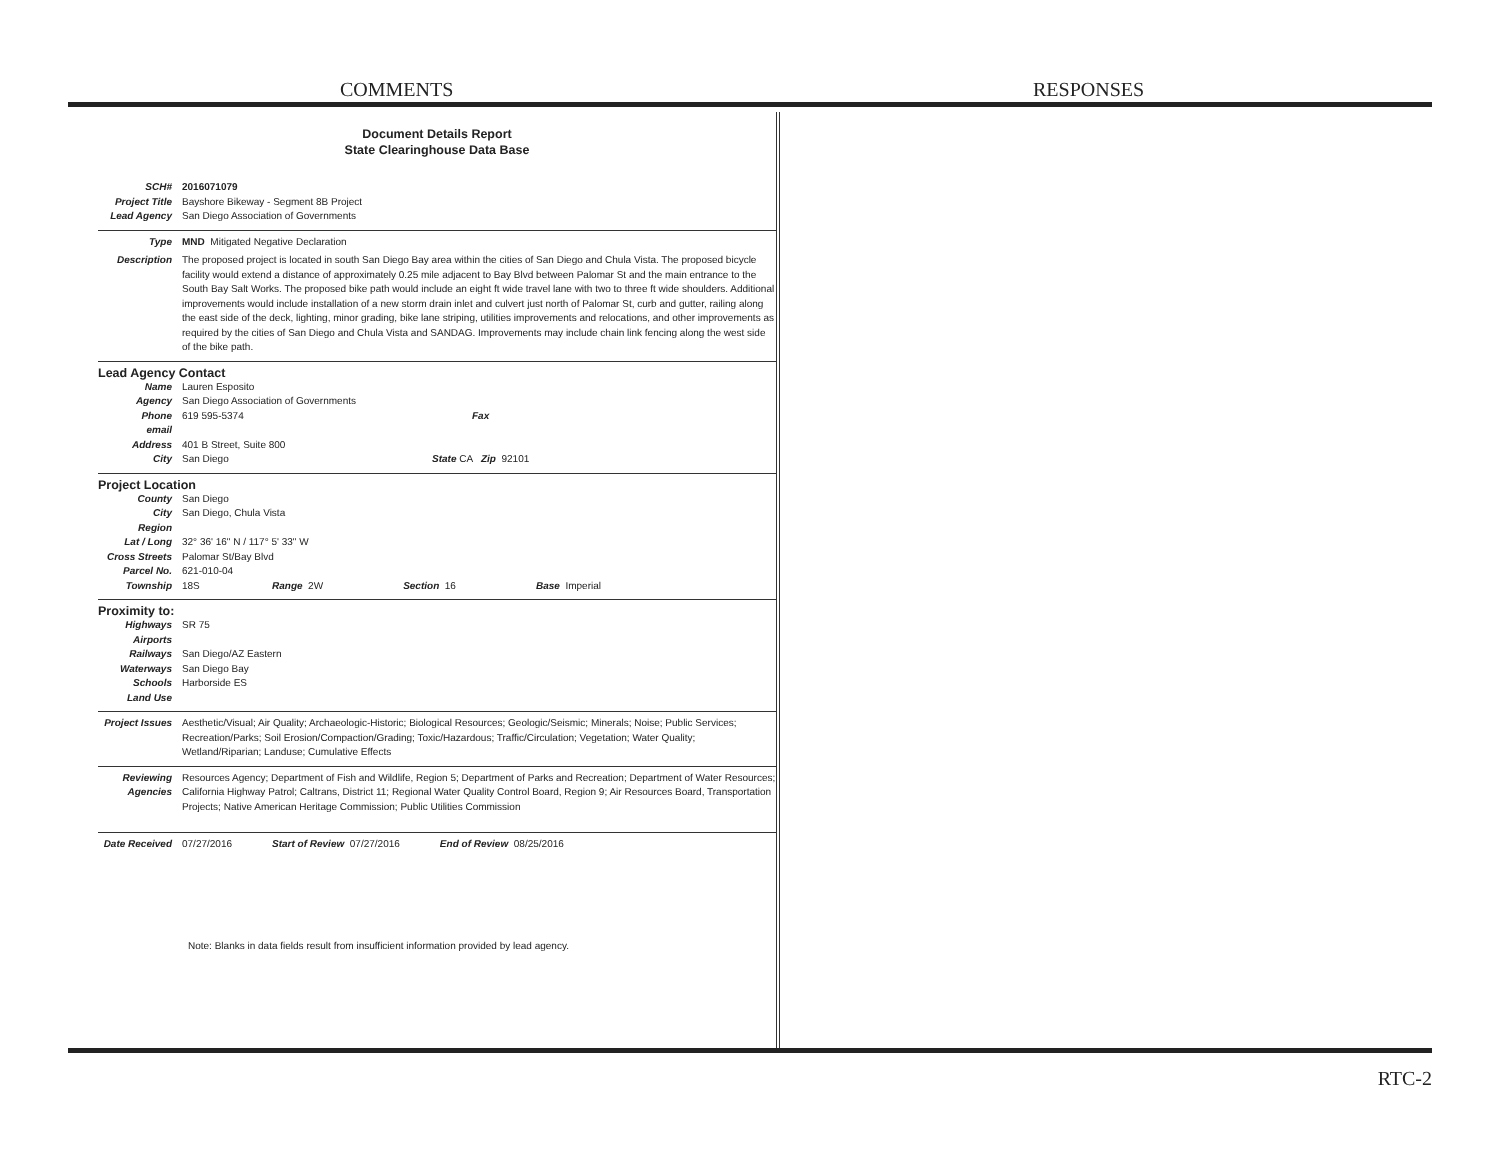COMMENTS RESPONSES
Document Details Report
State Clearinghouse Data Base
SCH# 2016071079
Project Title Bayshore Bikeway - Segment 8B Project
Lead Agency San Diego Association of Governments
Type MND Mitigated Negative Declaration
Description The proposed project is located in south San Diego Bay area within the cities of San Diego and Chula Vista. The proposed bicycle facility would extend a distance of approximately 0.25 mile adjacent to Bay Blvd between Palomar St and the main entrance to the South Bay Salt Works. The proposed bike path would include an eight ft wide travel lane with two to three ft wide shoulders. Additional improvements would include installation of a new storm drain inlet and culvert just north of Palomar St, curb and gutter, railing along the east side of the deck, lighting, minor grading, bike lane striping, utilities improvements and relocations, and other improvements as required by the cities of San Diego and Chula Vista and SANDAG. Improvements may include chain link fencing along the west side of the bike path.
Lead Agency Contact
Name Lauren Esposito
Agency San Diego Association of Governments
Phone 619 595-5374 Fax
email
Address 401 B Street, Suite 800
City San Diego State CA Zip 92101
Project Location
County San Diego
City San Diego, Chula Vista
Region
Lat / Long 32° 36' 16" N / 117° 5' 33" W
Cross Streets Palomar St/Bay Blvd
Parcel No. 621-010-04
Township 18S Range 2W Section 16 Base Imperial
Proximity to:
Highways SR 75
Airports
Railways San Diego/AZ Eastern
Waterways San Diego Bay
Schools Harborside ES
Land Use
Project Issues Aesthetic/Visual; Air Quality; Archaeologic-Historic; Biological Resources; Geologic/Seismic; Minerals; Noise; Public Services; Recreation/Parks; Soil Erosion/Compaction/Grading; Toxic/Hazardous; Traffic/Circulation; Vegetation; Water Quality; Wetland/Riparian; Landuse; Cumulative Effects
Reviewing Agencies Resources Agency; Department of Fish and Wildlife, Region 5; Department of Parks and Recreation; Department of Water Resources; California Highway Patrol; Caltrans, District 11; Regional Water Quality Control Board, Region 9; Air Resources Board, Transportation Projects; Native American Heritage Commission; Public Utilities Commission
Date Received 07/27/2016 Start of Review 07/27/2016 End of Review 08/25/2016
Note: Blanks in data fields result from insufficient information provided by lead agency.
RTC-2